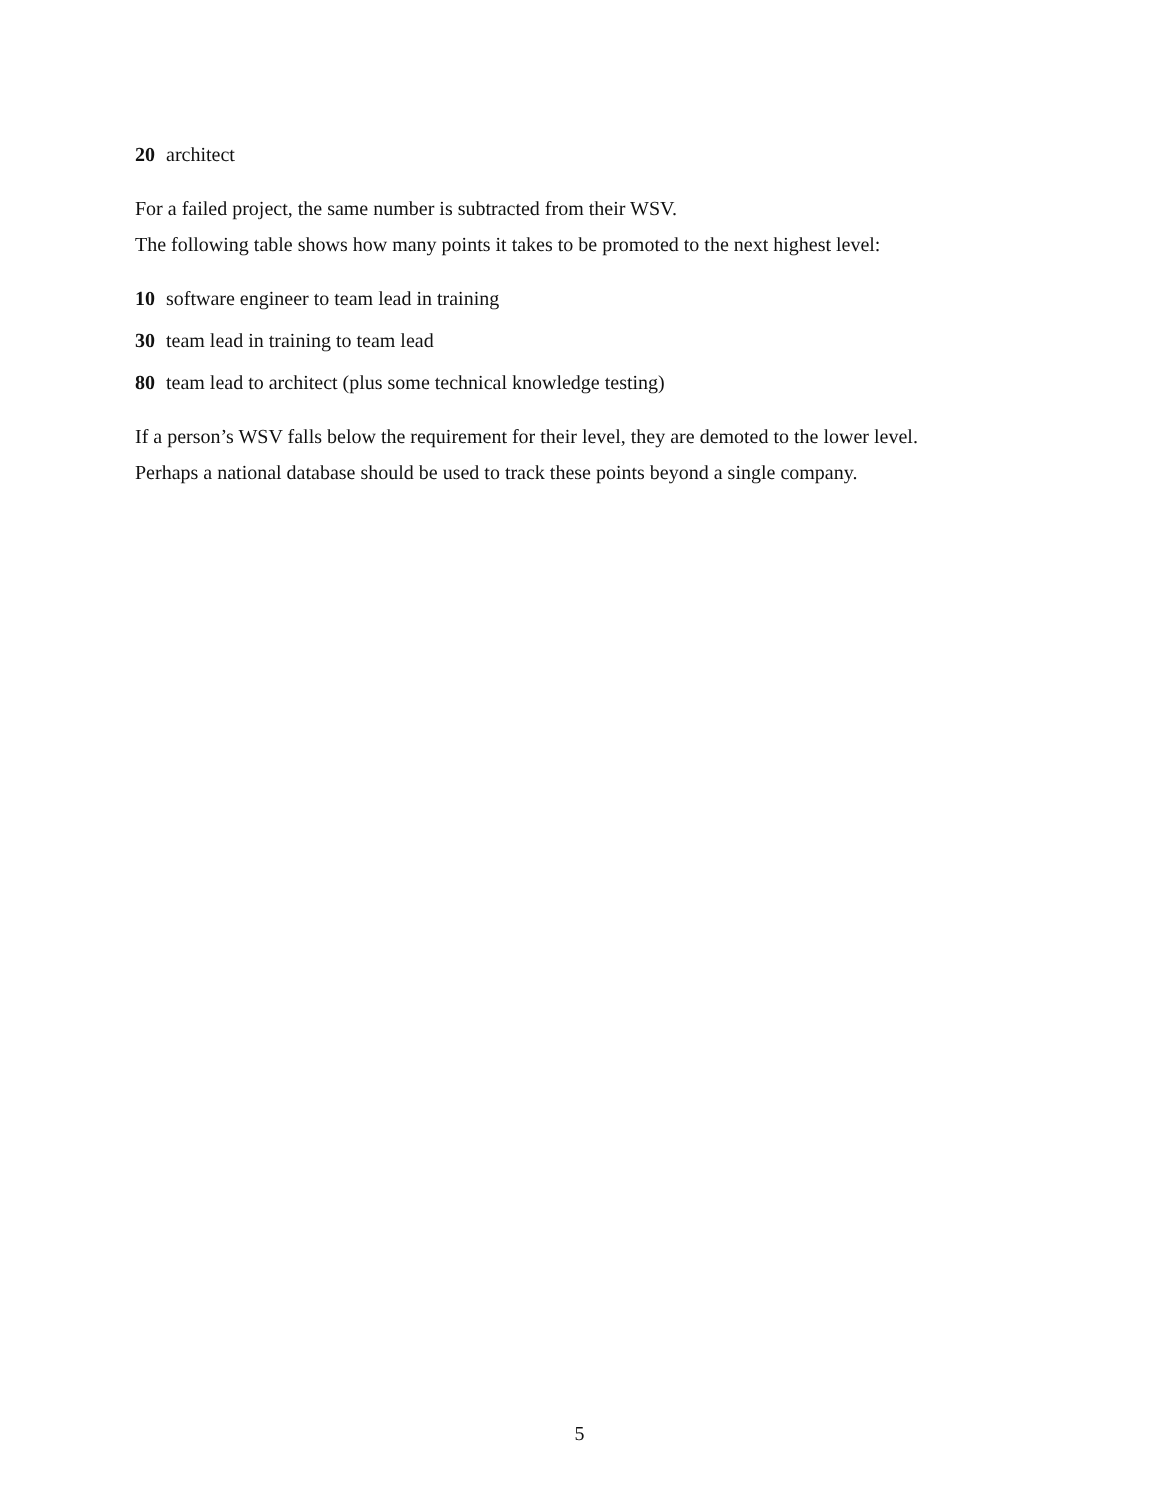20 architect
For a failed project, the same number is subtracted from their WSV.
The following table shows how many points it takes to be promoted to the next highest level:
10 software engineer to team lead in training
30 team lead in training to team lead
80 team lead to architect (plus some technical knowledge testing)
If a person’s WSV falls below the requirement for their level, they are demoted to the lower level.
Perhaps a national database should be used to track these points beyond a single company.
5